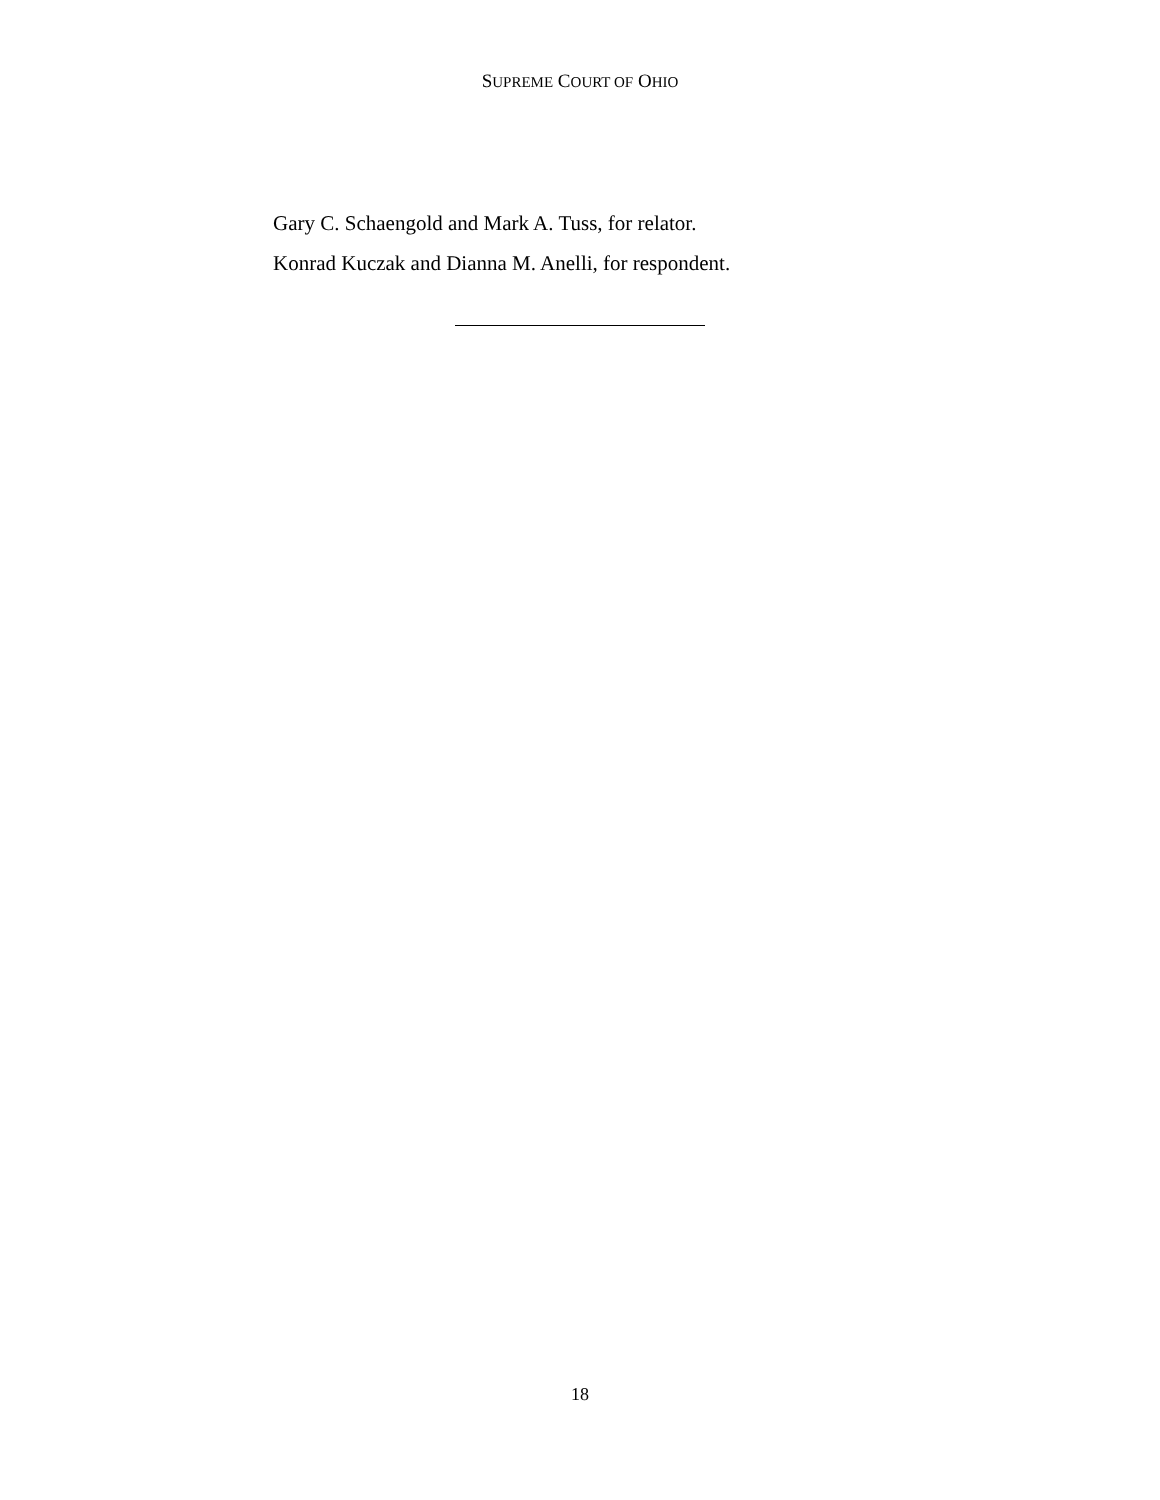SUPREME COURT OF OHIO
Gary C. Schaengold and Mark A. Tuss, for relator.
Konrad Kuczak and Dianna M. Anelli, for respondent.
18